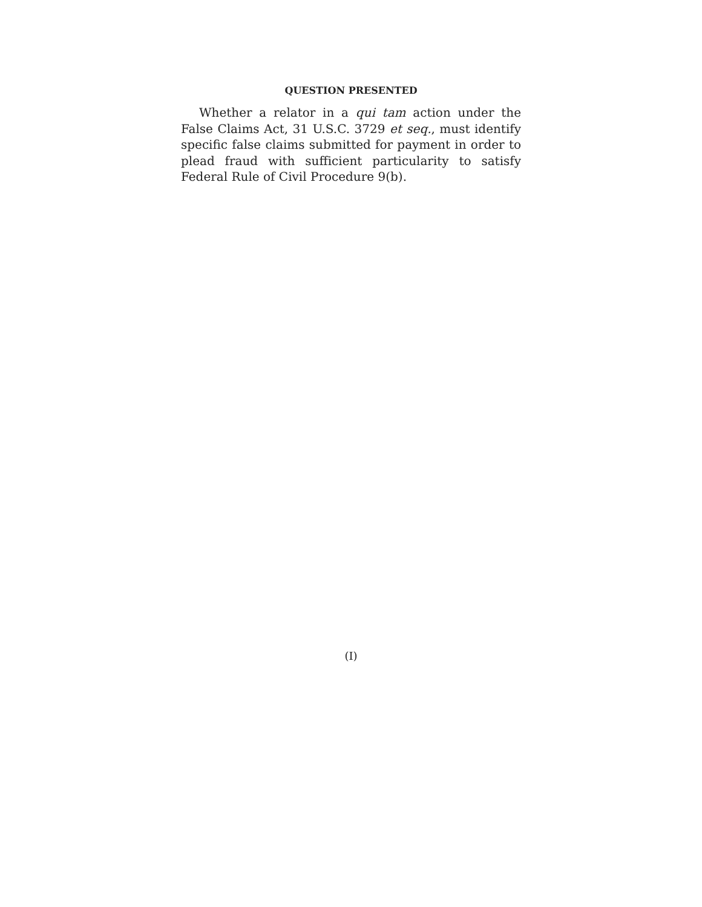QUESTION PRESENTED
Whether a relator in a qui tam action under the False Claims Act, 31 U.S.C. 3729 et seq., must identify specific false claims submitted for payment in order to plead fraud with sufficient particularity to satisfy Federal Rule of Civil Procedure 9(b).
(I)